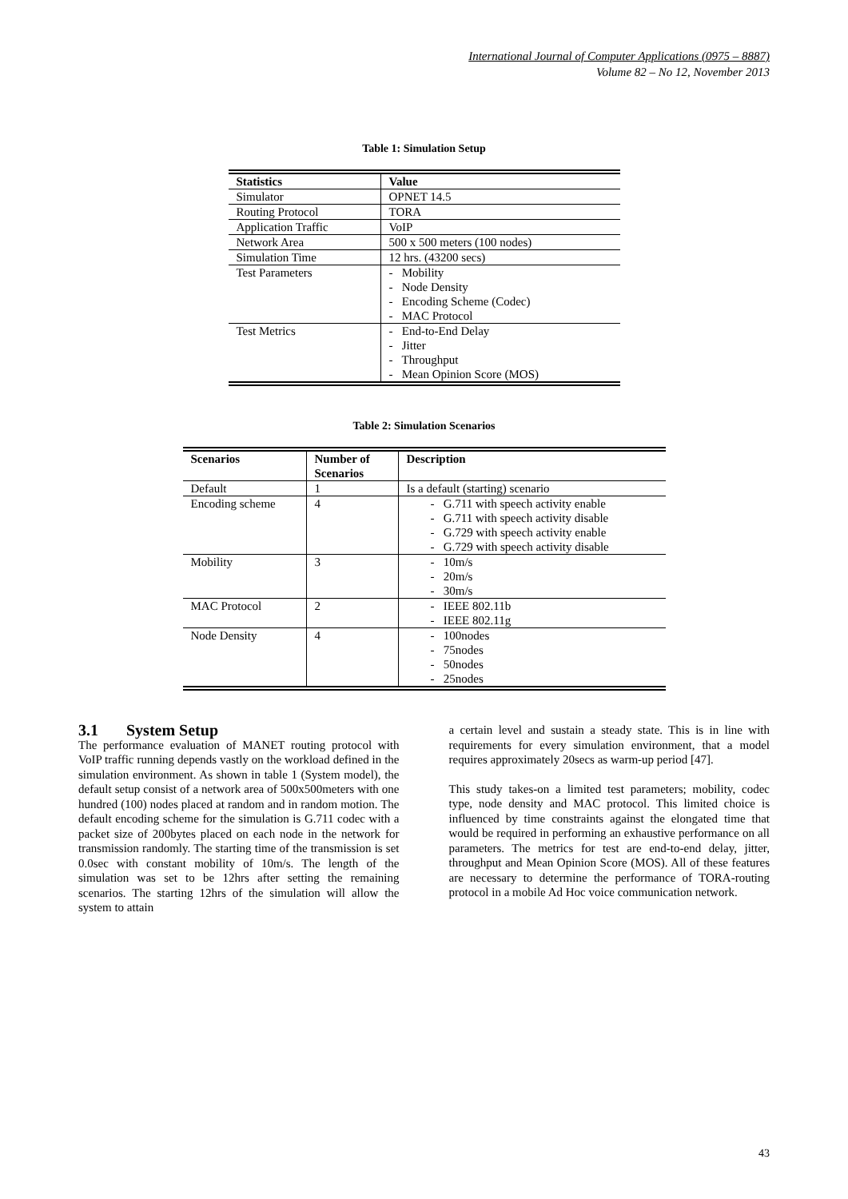International Journal of Computer Applications (0975 – 8887)
Volume 82 – No 12, November 2013
Table 1: Simulation Setup
| Statistics | Value |
| --- | --- |
| Simulator | OPNET 14.5 |
| Routing Protocol | TORA |
| Application Traffic | VoIP |
| Network Area | 500 x 500 meters (100 nodes) |
| Simulation Time | 12 hrs. (43200 secs) |
| Test Parameters | - Mobility - Node Density - Encoding Scheme (Codec) - MAC Protocol |
| Test Metrics | - End-to-End Delay - Jitter - Throughput - Mean Opinion Score (MOS) |
Table 2: Simulation Scenarios
| Scenarios | Number of Scenarios | Description |
| --- | --- | --- |
| Default | 1 | Is a default (starting) scenario |
| Encoding scheme | 4 | - G.711 with speech activity enable - G.711 with speech activity disable - G.729 with speech activity enable - G.729 with speech activity disable |
| Mobility | 3 | - 10m/s - 20m/s - 30m/s |
| MAC Protocol | 2 | - IEEE 802.11b - IEEE 802.11g |
| Node Density | 4 | - 100nodes - 75nodes - 50nodes - 25nodes |
3.1 System Setup
The performance evaluation of MANET routing protocol with VoIP traffic running depends vastly on the workload defined in the simulation environment. As shown in table 1 (System model), the default setup consist of a network area of 500x500meters with one hundred (100) nodes placed at random and in random motion. The default encoding scheme for the simulation is G.711 codec with a packet size of 200bytes placed on each node in the network for transmission randomly. The starting time of the transmission is set 0.0sec with constant mobility of 10m/s. The length of the simulation was set to be 12hrs after setting the remaining scenarios. The starting 12hrs of the simulation will allow the system to attain
a certain level and sustain a steady state. This is in line with requirements for every simulation environment, that a model requires approximately 20secs as warm-up period [47].
This study takes-on a limited test parameters; mobility, codec type, node density and MAC protocol. This limited choice is influenced by time constraints against the elongated time that would be required in performing an exhaustive performance on all parameters. The metrics for test are end-to-end delay, jitter, throughput and Mean Opinion Score (MOS). All of these features are necessary to determine the performance of TORA-routing protocol in a mobile Ad Hoc voice communication network.
43